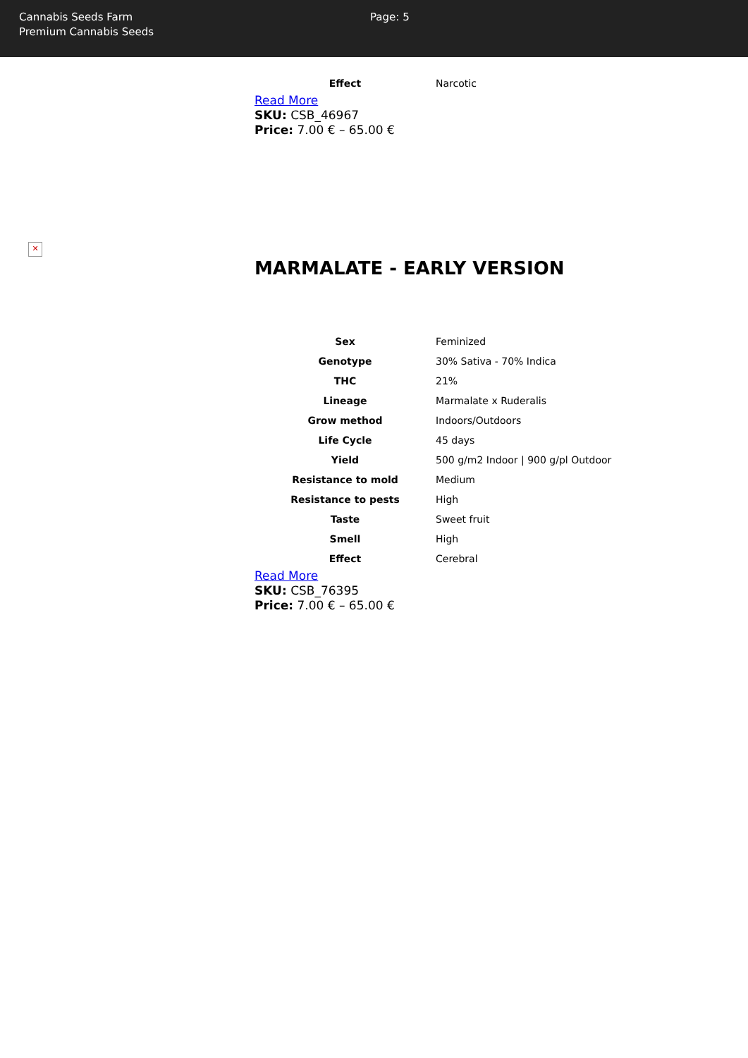Cannabis Seeds Farm
Premium Cannabis Seeds
Page: 5
| Effect | Narcotic |
Read More
SKU: CSB_46967
Price: 7.00 € – 65.00 €
✕
MARMALATE - EARLY VERSION
| Sex | Feminized |
| Genotype | 30% Sativa - 70% Indica |
| THC | 21% |
| Lineage | Marmalate x Ruderalis |
| Grow method | Indoors/Outdoors |
| Life Cycle | 45 days |
| Yield | 500 g/m2 Indoor / 900 g/pl Outdoor |
| Resistance to mold | Medium |
| Resistance to pests | High |
| Taste | Sweet fruit |
| Smell | High |
| Effect | Cerebral |
Read More
SKU: CSB_76395
Price: 7.00 € – 65.00 €